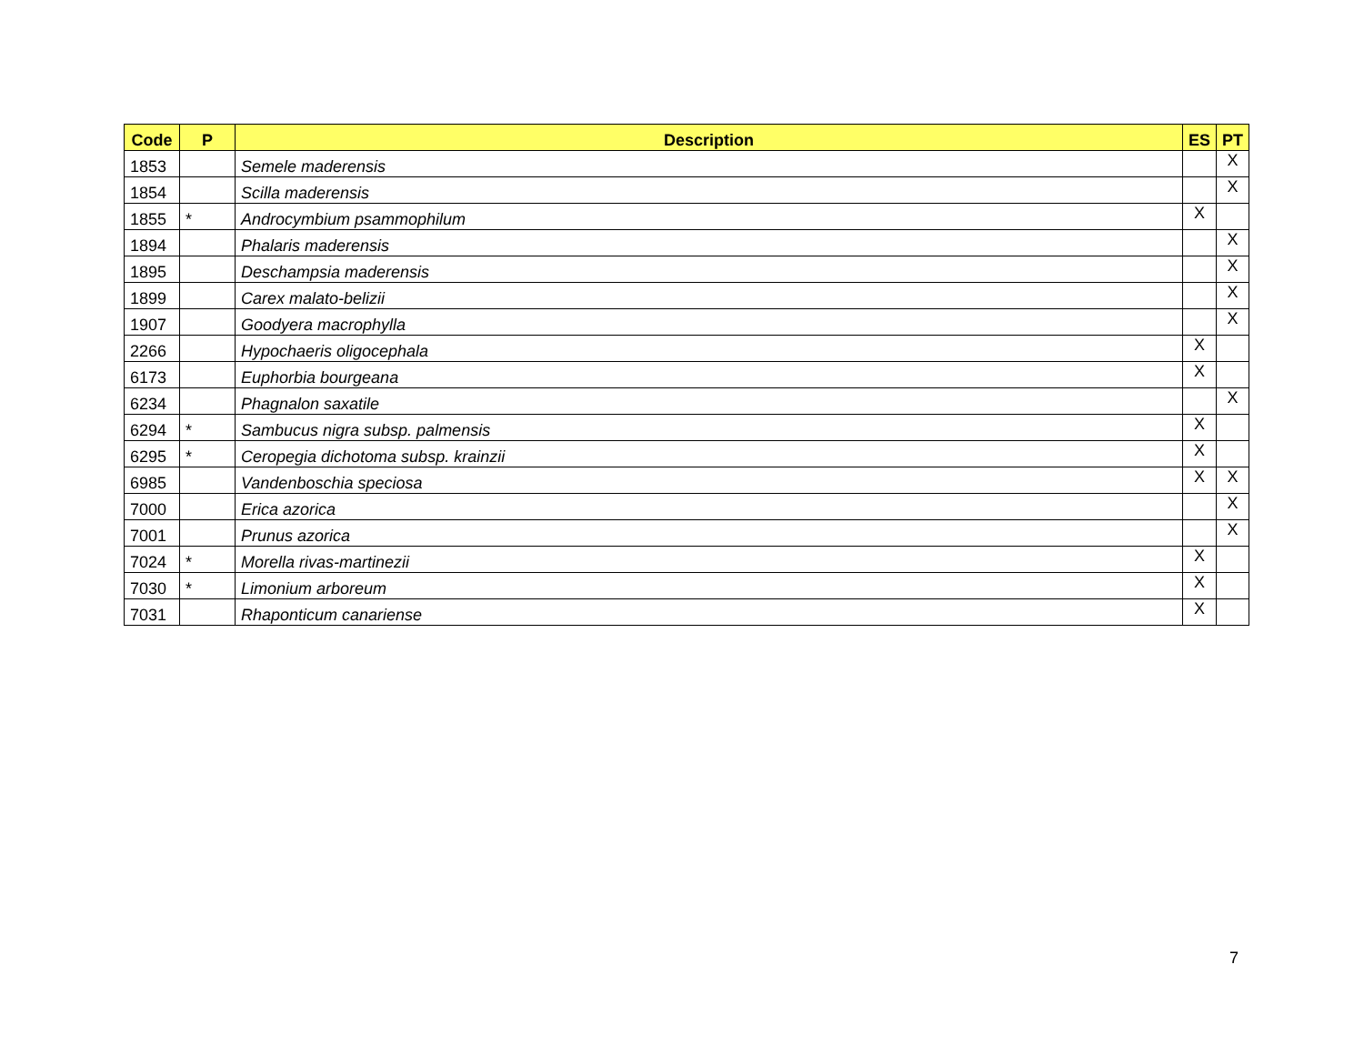| Code | P | Description | ES | PT |
| --- | --- | --- | --- | --- |
| 1853 | | Semele maderensis | | X |
| 1854 | | Scilla maderensis | | X |
| 1855 | * | Androcymbium psammophilum | X | |
| 1894 | | Phalaris maderensis | | X |
| 1895 | | Deschampsia maderensis | | X |
| 1899 | | Carex malato-belizii | | X |
| 1907 | | Goodyera macrophylla | | X |
| 2266 | | Hypochaeris oligocephala | X | |
| 6173 | | Euphorbia bourgeana | X | |
| 6234 | | Phagnalon saxatile | | X |
| 6294 | * | Sambucus nigra subsp. palmensis | X | |
| 6295 | * | Ceropegia dichotoma subsp. krainzii | X | |
| 6985 | | Vandenboschia speciosa | X | X |
| 7000 | | Erica azorica | | X |
| 7001 | | Prunus azorica | | X |
| 7024 | * | Morella rivas-martinezii | X | |
| 7030 | * | Limonium arboreum | X | |
| 7031 | | Rhaponticum canariense | X | |
7